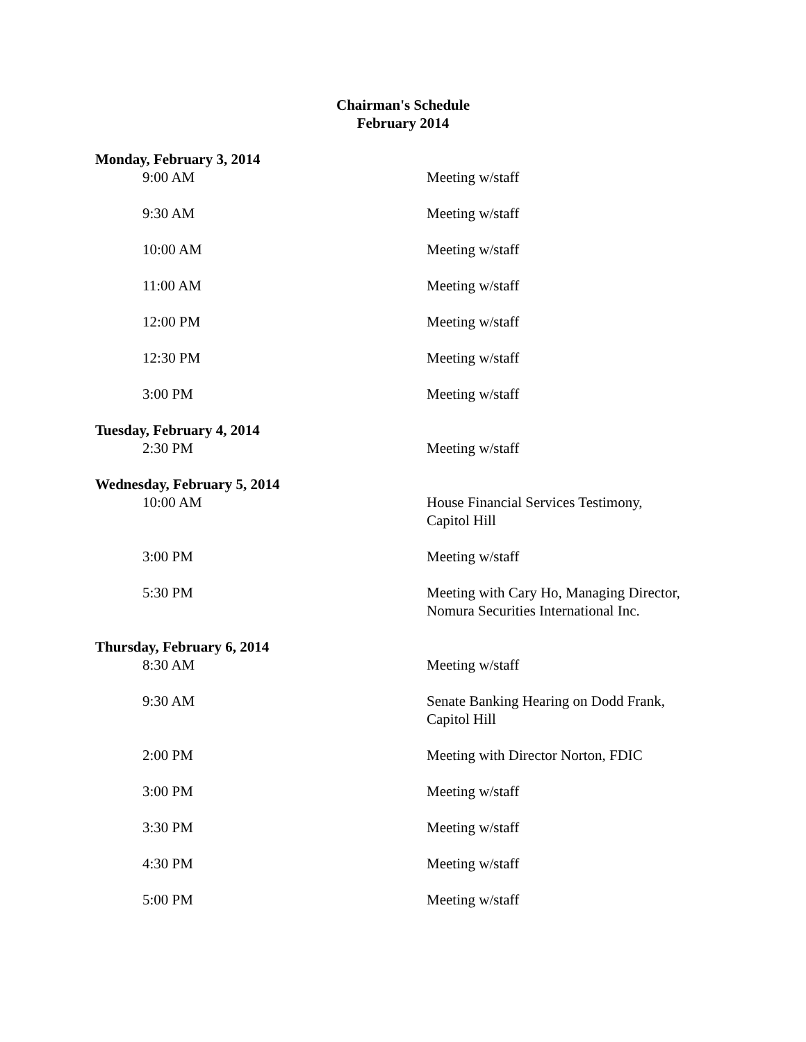Chairman's Schedule
February 2014
| Monday, February 3, 2014 | |
| 9:00 AM | Meeting w/staff |
| 9:30 AM | Meeting w/staff |
| 10:00 AM | Meeting w/staff |
| 11:00 AM | Meeting w/staff |
| 12:00 PM | Meeting w/staff |
| 12:30 PM | Meeting w/staff |
| 3:00 PM | Meeting w/staff |
| Tuesday, February 4, 2014 | |
| 2:30 PM | Meeting w/staff |
| Wednesday, February 5, 2014 | |
| 10:00 AM | House Financial Services Testimony, Capitol Hill |
| 3:00 PM | Meeting w/staff |
| 5:30 PM | Meeting with Cary Ho, Managing Director, Nomura Securities International Inc. |
| Thursday, February 6, 2014 | |
| 8:30 AM | Meeting w/staff |
| 9:30 AM | Senate Banking Hearing on Dodd Frank, Capitol Hill |
| 2:00 PM | Meeting with Director Norton, FDIC |
| 3:00 PM | Meeting w/staff |
| 3:30 PM | Meeting w/staff |
| 4:30 PM | Meeting w/staff |
| 5:00 PM | Meeting w/staff |